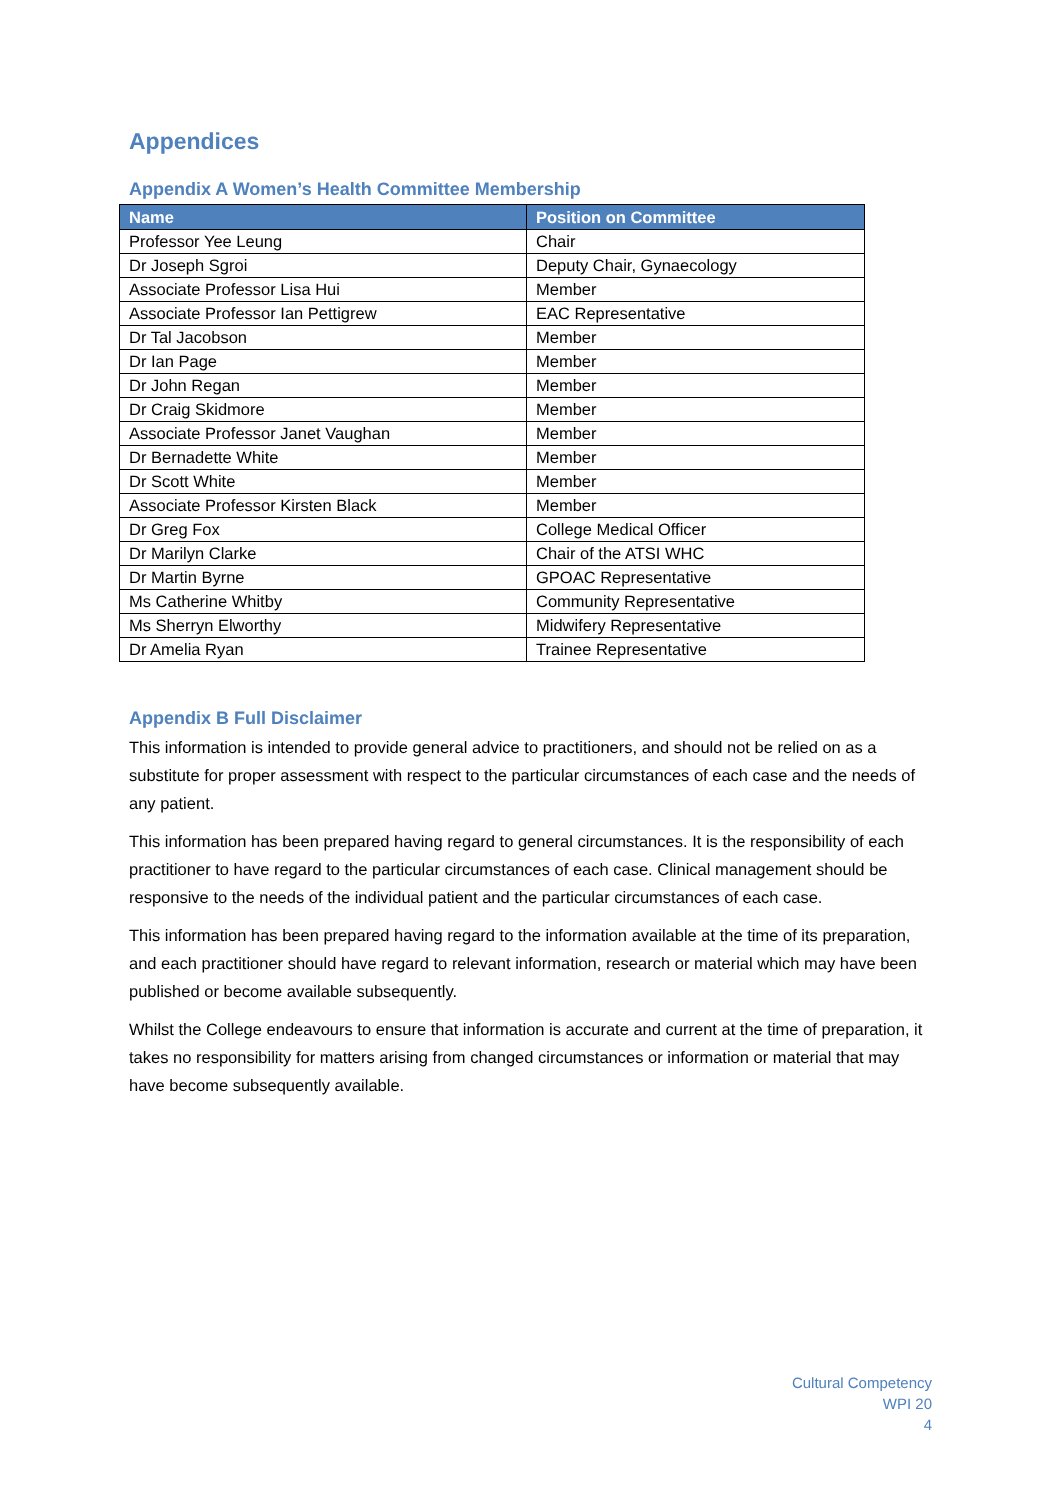Appendices
Appendix A Women’s Health Committee Membership
| Name | Position on Committee |
| --- | --- |
| Professor Yee Leung | Chair |
| Dr Joseph Sgroi | Deputy Chair, Gynaecology |
| Associate Professor Lisa Hui | Member |
| Associate Professor Ian Pettigrew | EAC Representative |
| Dr Tal Jacobson | Member |
| Dr Ian Page | Member |
| Dr John Regan | Member |
| Dr Craig Skidmore | Member |
| Associate Professor Janet Vaughan | Member |
| Dr Bernadette White | Member |
| Dr Scott White | Member |
| Associate Professor Kirsten Black | Member |
| Dr Greg Fox | College Medical Officer |
| Dr Marilyn Clarke | Chair of the ATSI WHC |
| Dr Martin Byrne | GPOAC Representative |
| Ms Catherine Whitby | Community Representative |
| Ms Sherryn Elworthy | Midwifery Representative |
| Dr Amelia Ryan | Trainee Representative |
Appendix B Full Disclaimer
This information is intended to provide general advice to practitioners, and should not be relied on as a substitute for proper assessment with respect to the particular circumstances of each case and the needs of any patient.
This information has been prepared having regard to general circumstances. It is the responsibility of each practitioner to have regard to the particular circumstances of each case. Clinical management should be responsive to the needs of the individual patient and the particular circumstances of each case.
This information has been prepared having regard to the information available at the time of its preparation, and each practitioner should have regard to relevant information, research or material which may have been published or become available subsequently.
Whilst the College endeavours to ensure that information is accurate and current at the time of preparation, it takes no responsibility for matters arising from changed circumstances or information or material that may have become subsequently available.
Cultural Competency
WPI 20
4